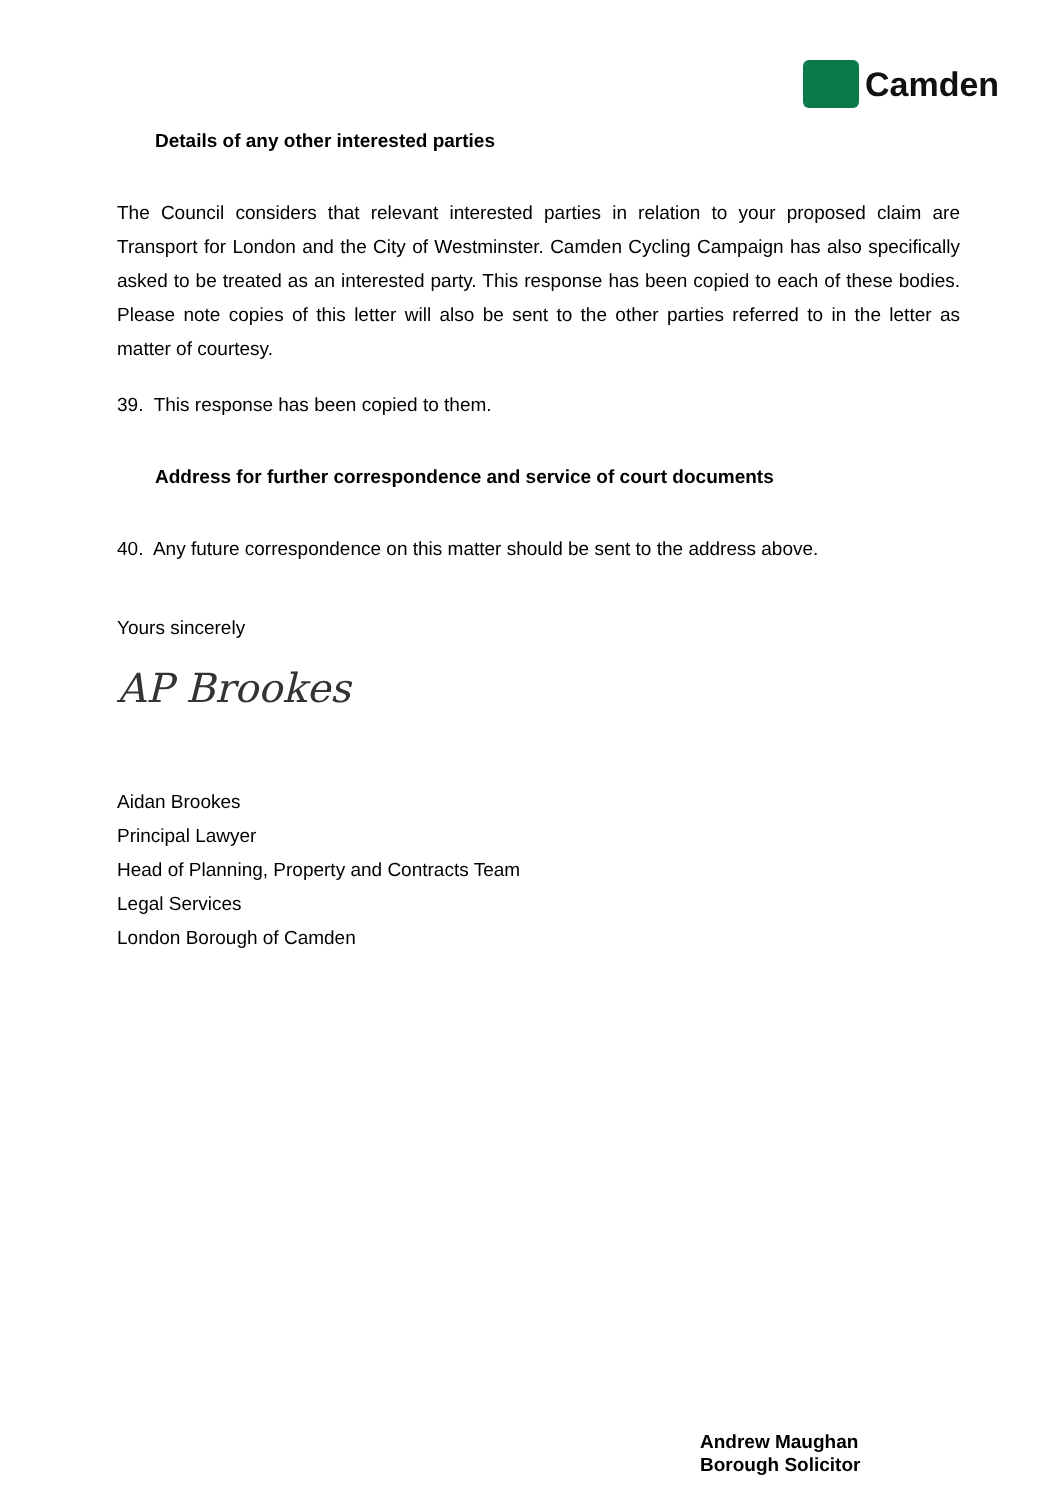Camden
Details of any other interested parties
The Council considers that relevant interested parties in relation to your proposed claim are Transport for London and the City of Westminster. Camden Cycling Campaign has also specifically asked to be treated as an interested party. This response has been copied to each of these bodies. Please note copies of this letter will also be sent to the other parties referred to in the letter as matter of courtesy.
39. This response has been copied to them.
Address for further correspondence and service of court documents
40. Any future correspondence on this matter should be sent to the address above.
Yours sincerely
AP Brookes
Aidan Brookes
Principal Lawyer
Head of Planning, Property and Contracts Team
Legal Services
London Borough of Camden
Andrew Maughan
Borough Solicitor